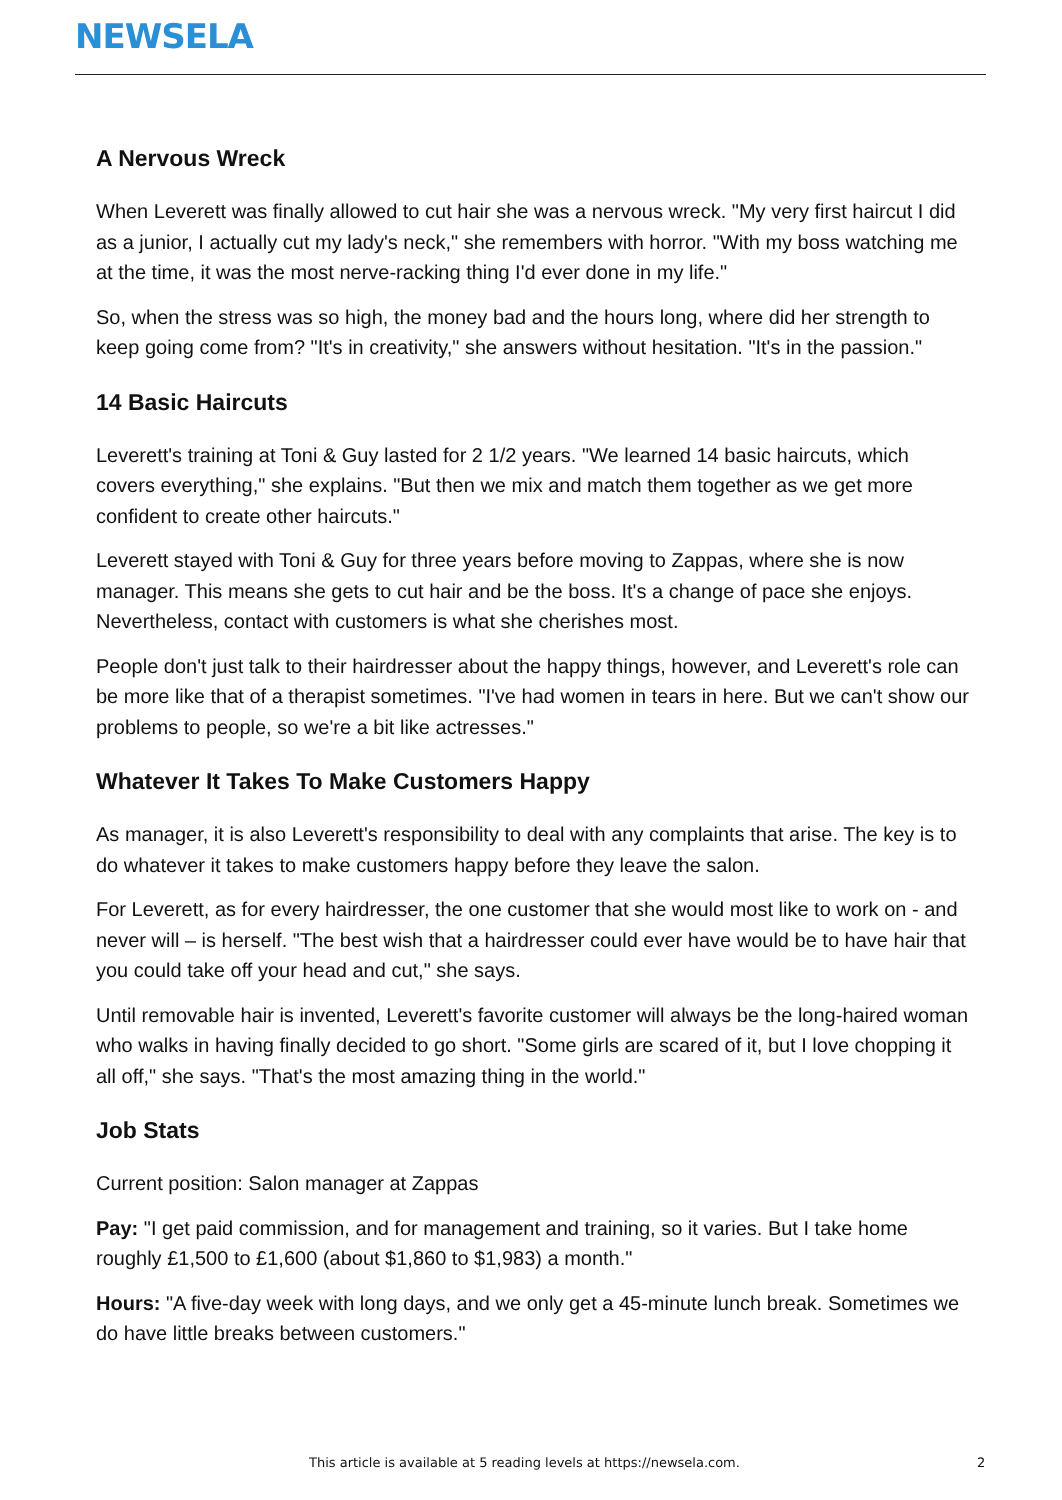NEWSELA
A Nervous Wreck
When Leverett was finally allowed to cut hair she was a nervous wreck. "My very first haircut I did as a junior, I actually cut my lady's neck," she remembers with horror. "With my boss watching me at the time, it was the most nerve-racking thing I'd ever done in my life."
So, when the stress was so high, the money bad and the hours long, where did her strength to keep going come from? "It's in creativity," she answers without hesitation. "It's in the passion."
14 Basic Haircuts
Leverett's training at Toni & Guy lasted for 2 1/2 years. "We learned 14 basic haircuts, which covers everything," she explains. "But then we mix and match them together as we get more confident to create other haircuts."
Leverett stayed with Toni & Guy for three years before moving to Zappas, where she is now manager. This means she gets to cut hair and be the boss. It's a change of pace she enjoys. Nevertheless, contact with customers is what she cherishes most.
People don't just talk to their hairdresser about the happy things, however, and Leverett's role can be more like that of a therapist sometimes. "I've had women in tears in here. But we can't show our problems to people, so we're a bit like actresses."
Whatever It Takes To Make Customers Happy
As manager, it is also Leverett's responsibility to deal with any complaints that arise. The key is to do whatever it takes to make customers happy before they leave the salon.
For Leverett, as for every hairdresser, the one customer that she would most like to work on - and never will – is herself. "The best wish that a hairdresser could ever have would be to have hair that you could take off your head and cut," she says.
Until removable hair is invented, Leverett's favorite customer will always be the long-haired woman who walks in having finally decided to go short. "Some girls are scared of it, but I love chopping it all off," she says. "That's the most amazing thing in the world."
Job Stats
Current position: Salon manager at Zappas
Pay: "I get paid commission, and for management and training, so it varies. But I take home roughly £1,500 to £1,600 (about $1,860 to $1,983) a month."
Hours: "A five-day week with long days, and we only get a 45-minute lunch break. Sometimes we do have little breaks between customers."
This article is available at 5 reading levels at https://newsela.com. 2